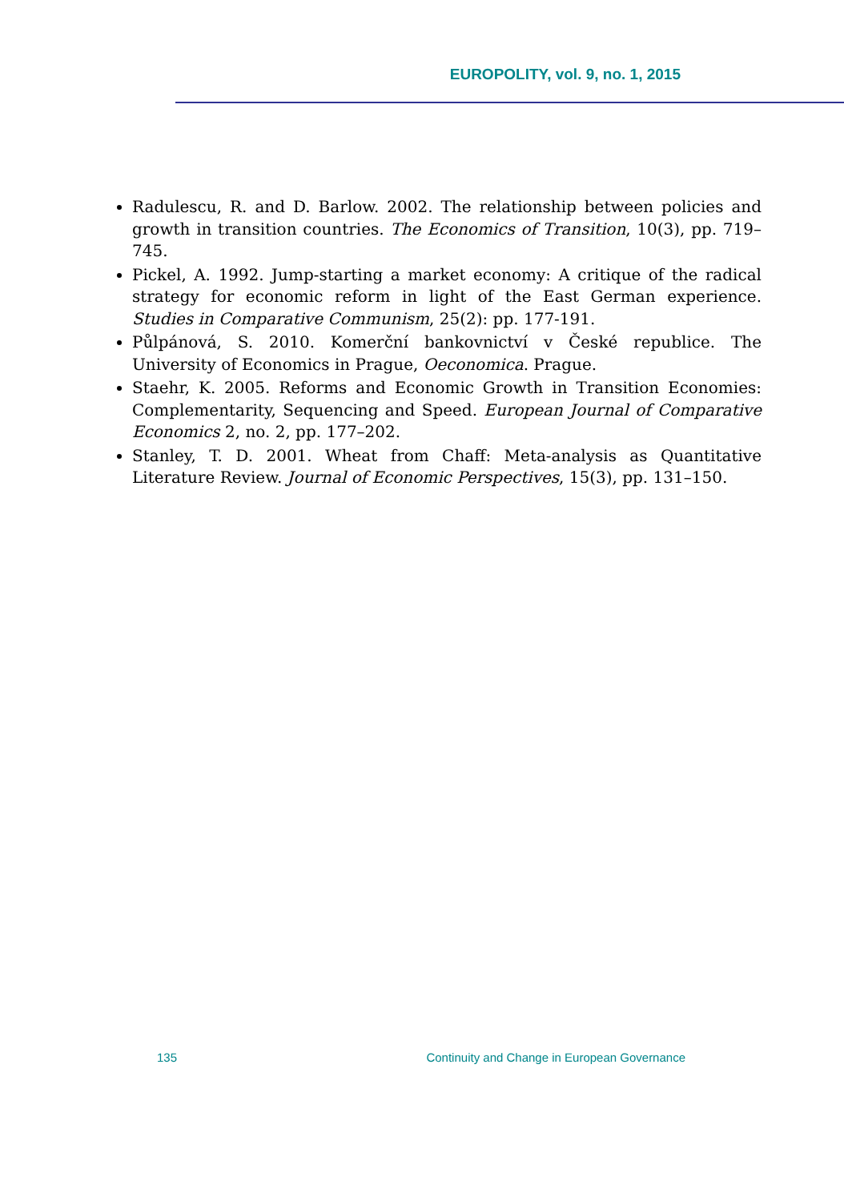EUROPOLITY, vol. 9, no. 1, 2015
Radulescu, R. and D. Barlow. 2002. The relationship between policies and growth in transition countries. The Economics of Transition, 10(3), pp. 719–745.
Pickel, A. 1992. Jump-starting a market economy: A critique of the radical strategy for economic reform in light of the East German experience. Studies in Comparative Communism, 25(2): pp. 177-191.
Půlpánová, S. 2010. Komerční bankovnictví v České republice. The University of Economics in Prague, Oeconomica. Prague.
Staehr, K. 2005. Reforms and Economic Growth in Transition Economies: Complementarity, Sequencing and Speed. European Journal of Comparative Economics 2, no. 2, pp. 177–202.
Stanley, T. D. 2001. Wheat from Chaff: Meta-analysis as Quantitative Literature Review. Journal of Economic Perspectives, 15(3), pp. 131–150.
135 Continuity and Change in European Governance